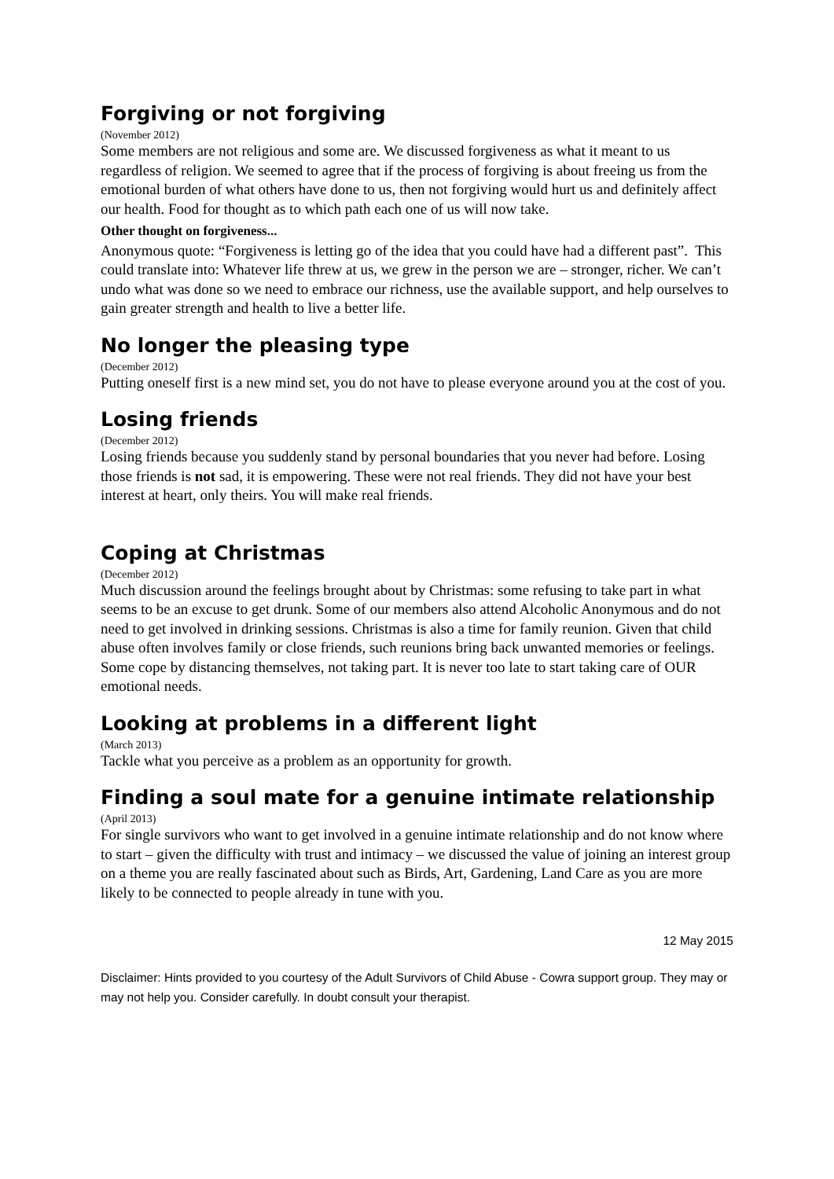Forgiving or not forgiving
(November 2012)
Some members are not religious and some are. We discussed forgiveness as what it meant to us regardless of religion. We seemed to agree that if the process of forgiving is about freeing us from the emotional burden of what others have done to us, then not forgiving would hurt us and definitely affect our health. Food for thought as to which path each one of us will now take.
Other thought on forgiveness...
Anonymous quote: “Forgiveness is letting go of the idea that you could have had a different past”. This could translate into: Whatever life threw at us, we grew in the person we are – stronger, richer. We can’t undo what was done so we need to embrace our richness, use the available support, and help ourselves to gain greater strength and health to live a better life.
No longer the pleasing type
(December 2012)
Putting oneself first is a new mind set, you do not have to please everyone around you at the cost of you.
Losing friends
(December 2012)
Losing friends because you suddenly stand by personal boundaries that you never had before. Losing those friends is not sad, it is empowering. These were not real friends. They did not have your best interest at heart, only theirs. You will make real friends.
Coping at Christmas
(December 2012)
Much discussion around the feelings brought about by Christmas: some refusing to take part in what seems to be an excuse to get drunk. Some of our members also attend Alcoholic Anonymous and do not need to get involved in drinking sessions. Christmas is also a time for family reunion. Given that child abuse often involves family or close friends, such reunions bring back unwanted memories or feelings. Some cope by distancing themselves, not taking part. It is never too late to start taking care of OUR emotional needs.
Looking at problems in a different light
(March 2013)
Tackle what you perceive as a problem as an opportunity for growth.
Finding a soul mate for a genuine intimate relationship
(April 2013)
For single survivors who want to get involved in a genuine intimate relationship and do not know where to start – given the difficulty with trust and intimacy – we discussed the value of joining an interest group on a theme you are really fascinated about such as Birds, Art, Gardening, Land Care as you are more likely to be connected to people already in tune with you.
12 May 2015
Disclaimer: Hints provided to you courtesy of the Adult Survivors of Child Abuse - Cowra support group. They may or may not help you. Consider carefully. In doubt consult your therapist.